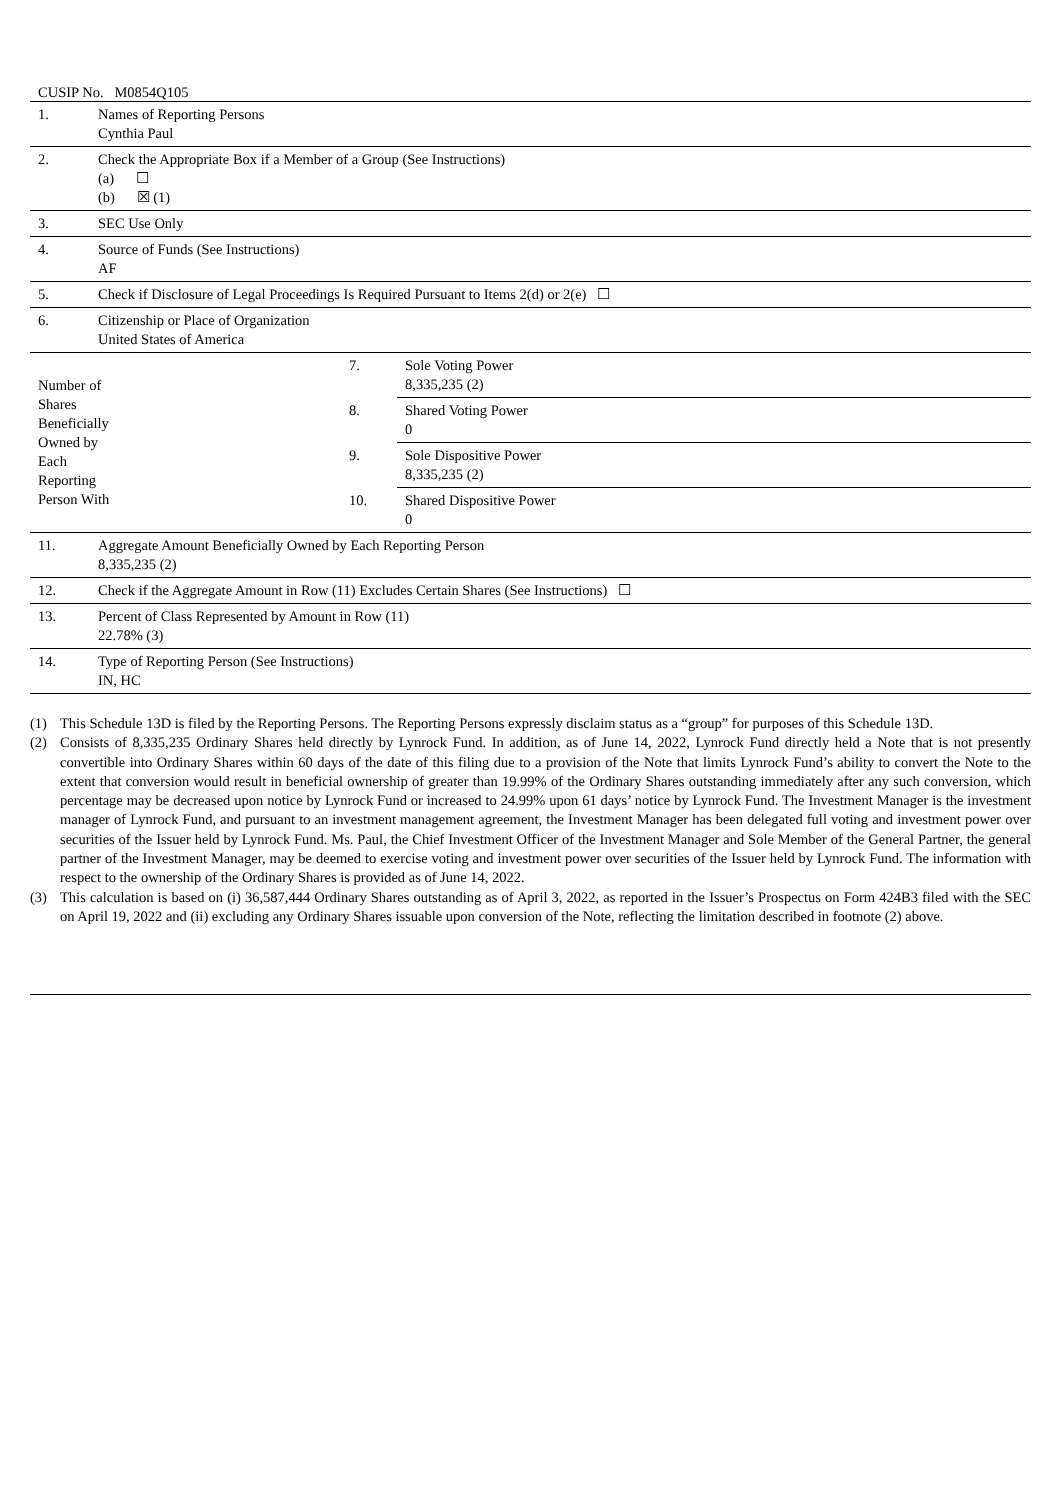CUSIP No. M0854Q105
| 1. | Names of Reporting Persons Cynthia Paul | | |
| 2. | Check the Appropriate Box if a Member of a Group (See Instructions) (a) ☐ (b) ☒ (1) | | |
| 3. | SEC Use Only | | |
| 4. | Source of Funds (See Instructions) AF | | |
| 5. | Check if Disclosure of Legal Proceedings Is Required Pursuant to Items 2(d) or 2(e) ☐ | | |
| 6. | Citizenship or Place of Organization United States of America | | |
| Number of Shares Beneficially Owned by Each Reporting Person With | | 7. | Sole Voting Power 8,335,235 (2) |
| | | 8. | Shared Voting Power 0 |
| | | 9. | Sole Dispositive Power 8,335,235 (2) |
| | | 10. | Shared Dispositive Power 0 |
| 11. | Aggregate Amount Beneficially Owned by Each Reporting Person 8,335,235 (2) | | |
| 12. | Check if the Aggregate Amount in Row (11) Excludes Certain Shares (See Instructions) ☐ | | |
| 13. | Percent of Class Represented by Amount in Row (11) 22.78% (3) | | |
| 14. | Type of Reporting Person (See Instructions) IN, HC | | |
(1) This Schedule 13D is filed by the Reporting Persons. The Reporting Persons expressly disclaim status as a “group” for purposes of this Schedule 13D.
(2) Consists of 8,335,235 Ordinary Shares held directly by Lynrock Fund. In addition, as of June 14, 2022, Lynrock Fund directly held a Note that is not presently convertible into Ordinary Shares within 60 days of the date of this filing due to a provision of the Note that limits Lynrock Fund’s ability to convert the Note to the extent that conversion would result in beneficial ownership of greater than 19.99% of the Ordinary Shares outstanding immediately after any such conversion, which percentage may be decreased upon notice by Lynrock Fund or increased to 24.99% upon 61 days’ notice by Lynrock Fund. The Investment Manager is the investment manager of Lynrock Fund, and pursuant to an investment management agreement, the Investment Manager has been delegated full voting and investment power over securities of the Issuer held by Lynrock Fund. Ms. Paul, the Chief Investment Officer of the Investment Manager and Sole Member of the General Partner, the general partner of the Investment Manager, may be deemed to exercise voting and investment power over securities of the Issuer held by Lynrock Fund. The information with respect to the ownership of the Ordinary Shares is provided as of June 14, 2022.
(3) This calculation is based on (i) 36,587,444 Ordinary Shares outstanding as of April 3, 2022, as reported in the Issuer’s Prospectus on Form 424B3 filed with the SEC on April 19, 2022 and (ii) excluding any Ordinary Shares issuable upon conversion of the Note, reflecting the limitation described in footnote (2) above.